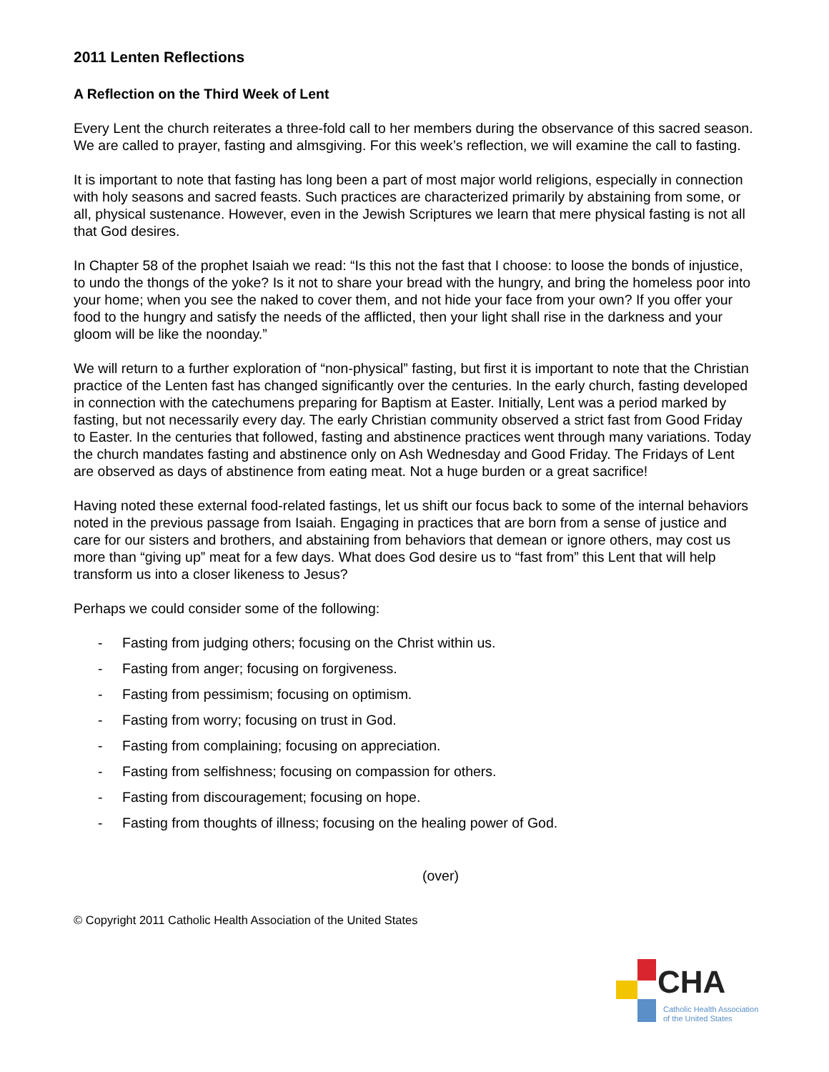2011 Lenten Reflections
A Reflection on the Third Week of Lent
Every Lent the church reiterates a three-fold call to her members during the observance of this sacred season. We are called to prayer, fasting and almsgiving. For this week’s reflection, we will examine the call to fasting.
It is important to note that fasting has long been a part of most major world religions, especially in connection with holy seasons and sacred feasts. Such practices are characterized primarily by abstaining from some, or all, physical sustenance. However, even in the Jewish Scriptures we learn that mere physical fasting is not all that God desires.
In Chapter 58 of the prophet Isaiah we read: “Is this not the fast that I choose: to loose the bonds of injustice, to undo the thongs of the yoke? Is it not to share your bread with the hungry, and bring the homeless poor into your home; when you see the naked to cover them, and not hide your face from your own? If you offer your food to the hungry and satisfy the needs of the afflicted, then your light shall rise in the darkness and your gloom will be like the noonday.”
We will return to a further exploration of “non-physical” fasting, but first it is important to note that the Christian practice of the Lenten fast has changed significantly over the centuries. In the early church, fasting developed in connection with the catechumens preparing for Baptism at Easter. Initially, Lent was a period marked by fasting, but not necessarily every day. The early Christian community observed a strict fast from Good Friday to Easter. In the centuries that followed, fasting and abstinence practices went through many variations. Today the church mandates fasting and abstinence only on Ash Wednesday and Good Friday. The Fridays of Lent are observed as days of abstinence from eating meat. Not a huge burden or a great sacrifice!
Having noted these external food-related fastings, let us shift our focus back to some of the internal behaviors noted in the previous passage from Isaiah. Engaging in practices that are born from a sense of justice and care for our sisters and brothers, and abstaining from behaviors that demean or ignore others, may cost us more than “giving up” meat for a few days. What does God desire us to “fast from” this Lent that will help transform us into a closer likeness to Jesus?
Perhaps we could consider some of the following:
- Fasting from judging others; focusing on the Christ within us.
- Fasting from anger; focusing on forgiveness.
- Fasting from pessimism; focusing on optimism.
- Fasting from worry; focusing on trust in God.
- Fasting from complaining; focusing on appreciation.
- Fasting from selfishness; focusing on compassion for others.
- Fasting from discouragement; focusing on hope.
- Fasting from thoughts of illness; focusing on the healing power of God.
(over)
© Copyright 2011 Catholic Health Association of the United States
CHA
Catholic Health Association
of the United States